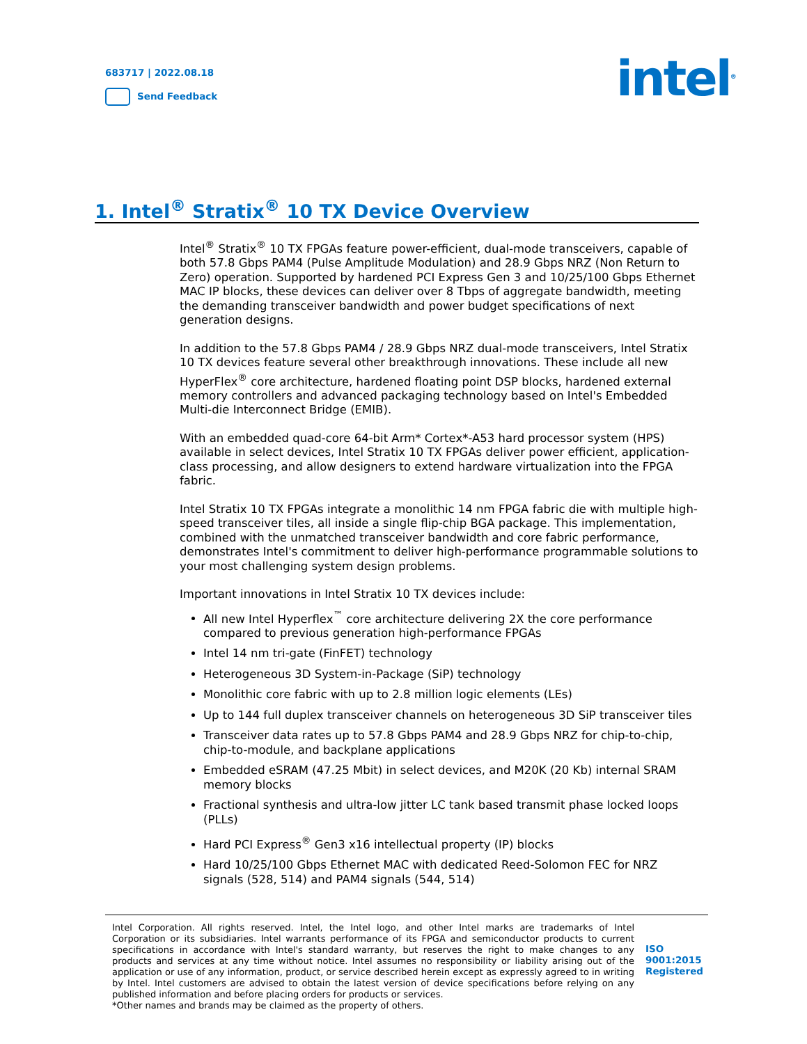683717 | 2022.08.18
Send Feedback
intel<sup>®</sup>
1. Intel<sup>®</sup> Stratix<sup>®</sup> 10 TX Device Overview
Intel<sup>®</sup> Stratix<sup>®</sup> 10 TX FPGAs feature power-efficient, dual-mode transceivers, capable of both 57.8 Gbps PAM4 (Pulse Amplitude Modulation) and 28.9 Gbps NRZ (Non Return to Zero) operation. Supported by hardened PCI Express Gen 3 and 10/25/100 Gbps Ethernet MAC IP blocks, these devices can deliver over 8 Tbps of aggregate bandwidth, meeting the demanding transceiver bandwidth and power budget specifications of next generation designs.
In addition to the 57.8 Gbps PAM4 / 28.9 Gbps NRZ dual-mode transceivers, Intel Stratix 10 TX devices feature several other breakthrough innovations. These include all new HyperFlex<sup>®</sup> core architecture, hardened floating point DSP blocks, hardened external memory controllers and advanced packaging technology based on Intel's Embedded Multi-die Interconnect Bridge (EMIB).
With an embedded quad-core 64-bit Arm* Cortex*-A53 hard processor system (HPS) available in select devices, Intel Stratix 10 TX FPGAs deliver power efficient, application-class processing, and allow designers to extend hardware virtualization into the FPGA fabric.
Intel Stratix 10 TX FPGAs integrate a monolithic 14 nm FPGA fabric die with multiple high-speed transceiver tiles, all inside a single flip-chip BGA package. This implementation, combined with the unmatched transceiver bandwidth and core fabric performance, demonstrates Intel's commitment to deliver high-performance programmable solutions to your most challenging system design problems.
Important innovations in Intel Stratix 10 TX devices include:
All new Intel Hyperflex<sup>™</sup> core architecture delivering 2X the core performance compared to previous generation high-performance FPGAs
Intel 14 nm tri-gate (FinFET) technology
Heterogeneous 3D System-in-Package (SiP) technology
Monolithic core fabric with up to 2.8 million logic elements (LEs)
Up to 144 full duplex transceiver channels on heterogeneous 3D SiP transceiver tiles
Transceiver data rates up to 57.8 Gbps PAM4 and 28.9 Gbps NRZ for chip-to-chip, chip-to-module, and backplane applications
Embedded eSRAM (47.25 Mbit) in select devices, and M20K (20 Kb) internal SRAM memory blocks
Fractional synthesis and ultra-low jitter LC tank based transmit phase locked loops (PLLs)
Hard PCI Express<sup>®</sup> Gen3 x16 intellectual property (IP) blocks
Hard 10/25/100 Gbps Ethernet MAC with dedicated Reed-Solomon FEC for NRZ signals (528, 514) and PAM4 signals (544, 514)
Intel Corporation. All rights reserved. Intel, the Intel logo, and other Intel marks are trademarks of Intel Corporation or its subsidiaries. Intel warrants performance of its FPGA and semiconductor products to current specifications in accordance with Intel's standard warranty, but reserves the right to make changes to any products and services at any time without notice. Intel assumes no responsibility or liability arising out of the application or use of any information, product, or service described herein except as expressly agreed to in writing by Intel. Intel customers are advised to obtain the latest version of device specifications before relying on any published information and before placing orders for products or services.
*Other names and brands may be claimed as the property of others.
ISO
9001:2015
Registered